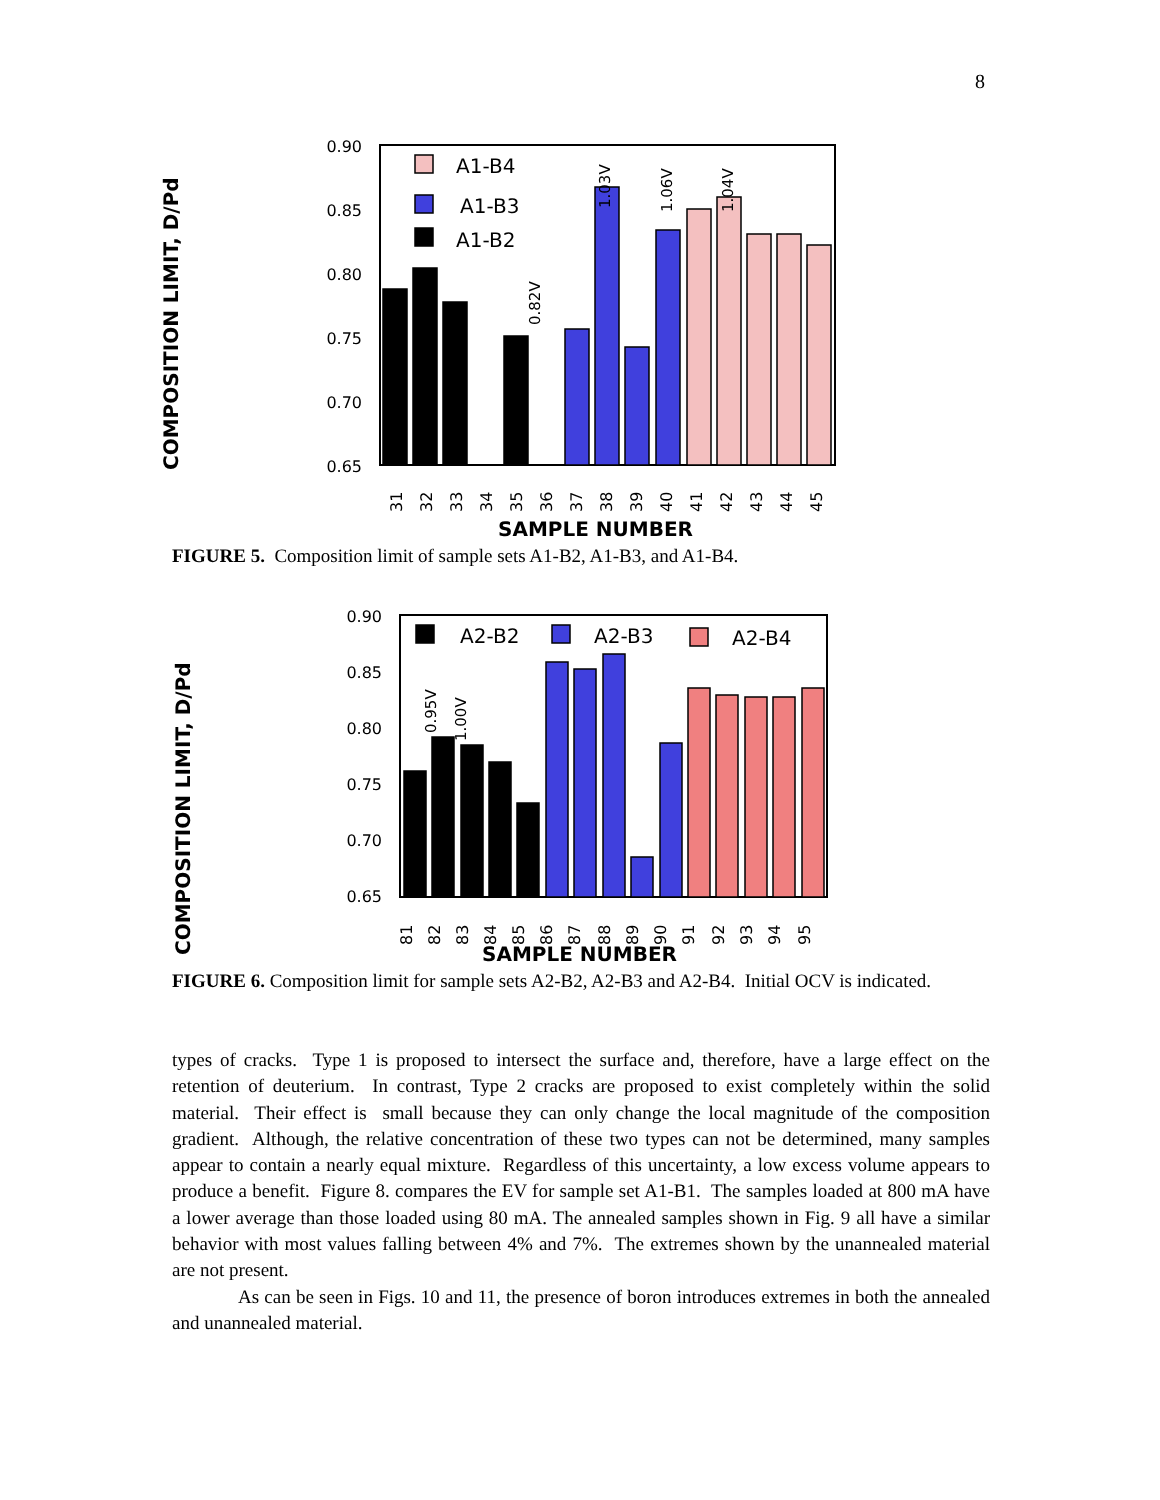8
COMPOSITION LIMIT, D/Pd
0.90
0.85
0.80
0.75
0.70
0.65
A1-B4
A1-B3
A1-B2
0.82V
1.03V
1.06V
1.04V
31
32
33
34
35
36
37
38
39
40
41
42
43
44
45
SAMPLE NUMBER
FIGURE 5. Composition limit of sample sets A1-B2, A1-B3, and A1-B4.
COMPOSITION LIMIT, D/Pd
0.90
0.85
0.80
0.75
0.70
0.65
A2-B2
A2-B3
A2-B4
0.95V
1.00V
81
82
83
84
85
86
87
88
89
90
91
92
93
94
95
SAMPLE NUMBER
FIGURE 6. Composition limit for sample sets A2-B2, A2-B3 and A2-B4. Initial OCV is indicated.
types of cracks. Type 1 is proposed to intersect the surface and, therefore, have a large effect on the retention of deuterium. In contrast, Type 2 cracks are proposed to exist completely within the solid material. Their effect is small because they can only change the local magnitude of the composition gradient. Although, the relative concentration of these two types can not be determined, many samples appear to contain a nearly equal mixture. Regardless of this uncertainty, a low excess volume appears to produce a benefit. Figure 8. compares the EV for sample set A1-B1. The samples loaded at 800 mA have a lower average than those loaded using 80 mA. The annealed samples shown in Fig. 9 all have a similar behavior with most values falling between 4% and 7%. The extremes shown by the unannealed material are not present.
As can be seen in Figs. 10 and 11, the presence of boron introduces extremes in both the annealed and unannealed material.